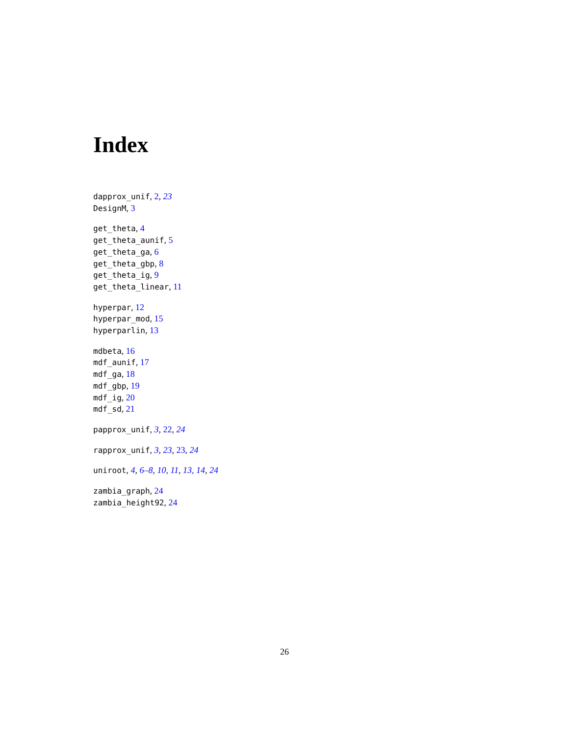Index
dapprox_unif, 2, 23
DesignM, 3
get_theta, 4
get_theta_aunif, 5
get_theta_ga, 6
get_theta_gbp, 8
get_theta_ig, 9
get_theta_linear, 11
hyperpar, 12
hyperpar_mod, 15
hyperparlin, 13
mdbeta, 16
mdf_aunif, 17
mdf_ga, 18
mdf_gbp, 19
mdf_ig, 20
mdf_sd, 21
papprox_unif, 3, 22, 24
rapprox_unif, 3, 23, 23, 24
uniroot, 4, 6–8, 10, 11, 13, 14, 24
zambia_graph, 24
zambia_height92, 24
26